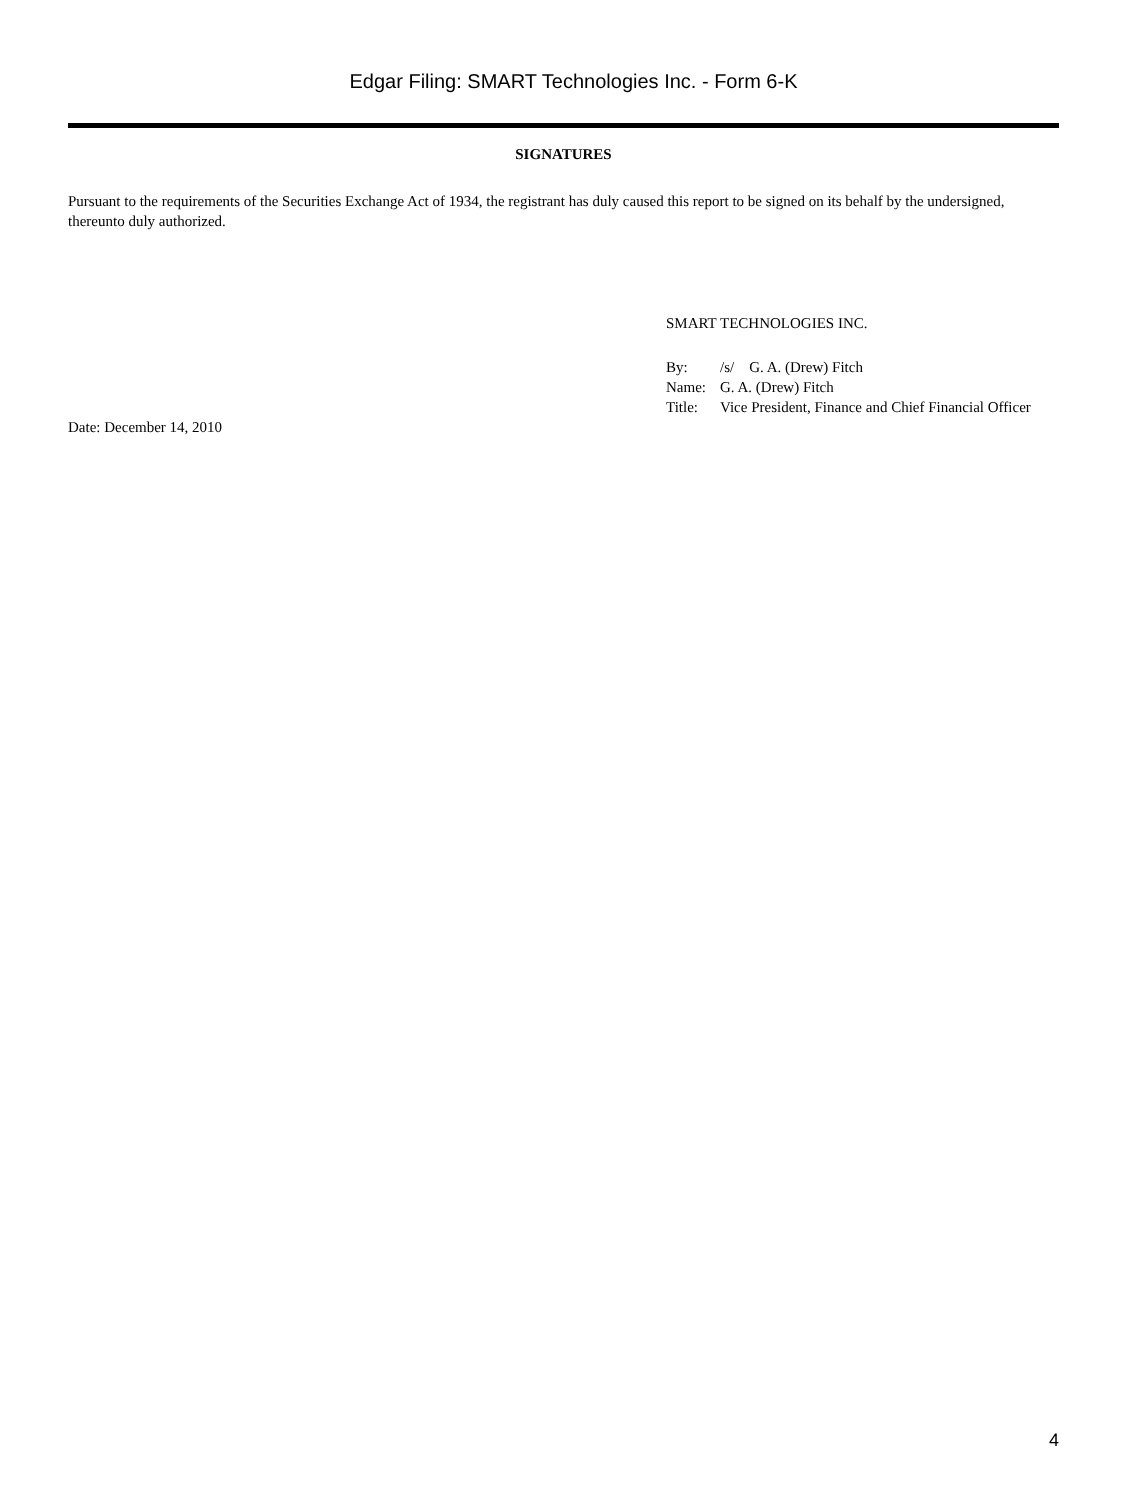Edgar Filing: SMART Technologies Inc. - Form 6-K
SIGNATURES
Pursuant to the requirements of the Securities Exchange Act of 1934, the registrant has duly caused this report to be signed on its behalf by the undersigned, thereunto duly authorized.
SMART TECHNOLOGIES INC.
| By: | /s/ G. A. (Drew) Fitch |
| Name: | G. A. (Drew) Fitch |
| Title: | Vice President, Finance and Chief Financial Officer |
Date: December 14, 2010
4